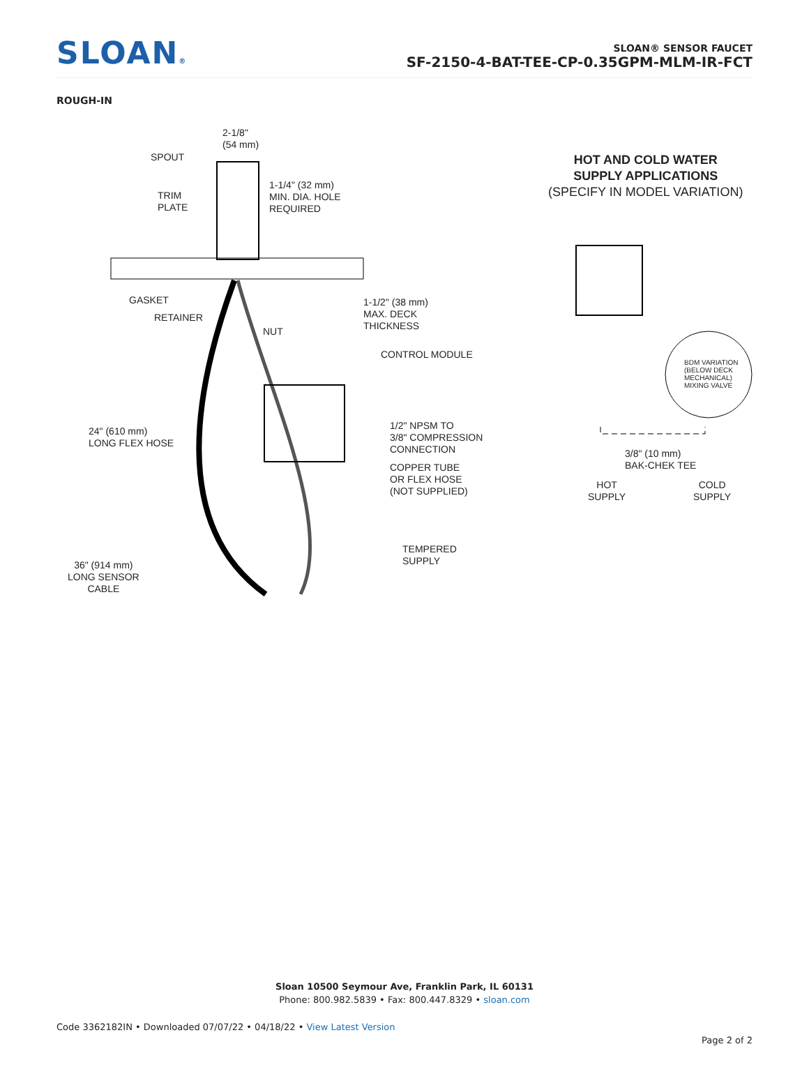SLOAN®
SLOAN® SENSOR FAUCET
SF-2150-4-BAT-TEE-CP-0.35GPM-MLM-IR-FCT
ROUGH-IN
2-1/8"
(54 mm)
SPOUT
1-1/4" (32 mm)
MIN. DIA. HOLE
REQUIRED
TRIM
PLATE
GASKET
RETAINER
NUT
1-1/2" (38 mm)
MAX. DECK
THICKNESS
CONTROL MODULE
24" (610 mm)
LONG FLEX HOSE
1/2" NPSM TO
3/8" COMPRESSION
CONNECTION
COPPER TUBE
OR FLEX HOSE
(NOT SUPPLIED)
TEMPERED
SUPPLY
36" (914 mm)
LONG SENSOR
CABLE
HOT AND COLD WATER
SUPPLY APPLICATIONS
(SPECIFY IN MODEL VARIATION)
BDM VARIATION
(BELOW DECK
MECHANICAL)
MIXING VALVE
3/8" (10 mm)
BAK-CHEK TEE
HOT
SUPPLY
COLD
SUPPLY
Sloan 10500 Seymour Ave, Franklin Park, IL 60131
Phone: 800.982.5839 • Fax: 800.447.8329 • sloan.com
Code 3362182IN • Downloaded 07/07/22 • 04/18/22 • View Latest Version
Page 2 of 2